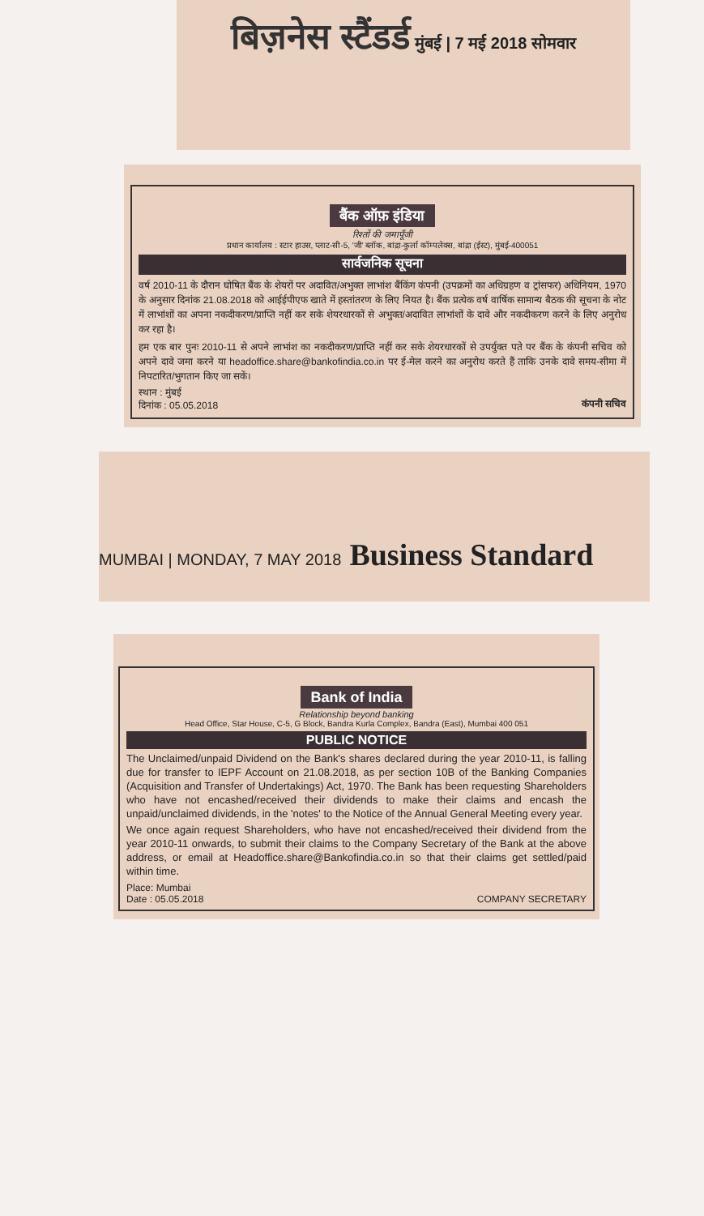बिज़नेस स्टैंडर्ड मुंबई | 7 मई 2018 सोमवार
बैंक ऑफ़ इंडिया
रिश्तों की जमापूँजी
प्रधान कार्यालय : स्टार हाउस, प्लाट-सी-5, 'जी' ब्लॉक, बांद्रा-कुर्ला कॉम्पलेक्स, बांद्रा (ईस्ट), मुंबई-400051
सार्वजनिक सूचना
वर्ष 2010-11 के दौरान घोषित बैंक के शेयरों पर अदावित/अभुक्त लाभांश बैंकिंग कंपनी (उपक्रमों का अधिग्रहण व ट्रांसफर) अधिनियम, 1970 के अनुसार दिनांक 21.08.2018 को आईईपीएफ खाते में हस्तांतरण के लिए नियत है। बैंक प्रत्येक वर्ष वार्षिक सामान्य बैठक की सूचना के नोट में लाभांशों का अपना नकदीकरण/प्राप्ति नहीं कर सके शेयरधारकों से अभुक्त/अदावित लाभांशों के दावे और नकदीकरण करने के लिए अनुरोध कर रहा है।
हम एक बार पुनः 2010-11 से अपने लाभांश का नकदीकरण/प्राप्ति नहीं कर सके शेयरधारकों से उपर्युक्त पते पर बैंक के कंपनी सचिव को अपने दावे जमा करने या headoffice.share@bankofindia.co.in पर ई-मेल करने का अनुरोध करते हैं ताकि उनके दावे समय-सीमा में निपटारित/भुगतान किए जा सकें।
स्थान : मुंबई
दिनांक : 05.05.2018
कंपनी सचिव
MUMBAI | MONDAY, 7 MAY 2018 Business Standard
Bank of India
Relationship beyond banking
Head Office, Star House, C-5, G Block, Bandra Kurla Complex, Bandra (East), Mumbai 400 051
PUBLIC NOTICE
The Unclaimed/unpaid Dividend on the Bank's shares declared during the year 2010-11, is falling due for transfer to IEPF Account on 21.08.2018, as per section 10B of the Banking Companies (Acquisition and Transfer of Undertakings) Act, 1970. The Bank has been requesting Shareholders who have not encashed/received their dividends to make their claims and encash the unpaid/unclaimed dividends, in the 'notes' to the Notice of the Annual General Meeting every year.
We once again request Shareholders, who have not encashed/received their dividend from the year 2010-11 onwards, to submit their claims to the Company Secretary of the Bank at the above address, or email at Headoffice.share@Bankofindia.co.in so that their claims get settled/paid within time.
Place: Mumbai
Date : 05.05.2018
COMPANY SECRETARY